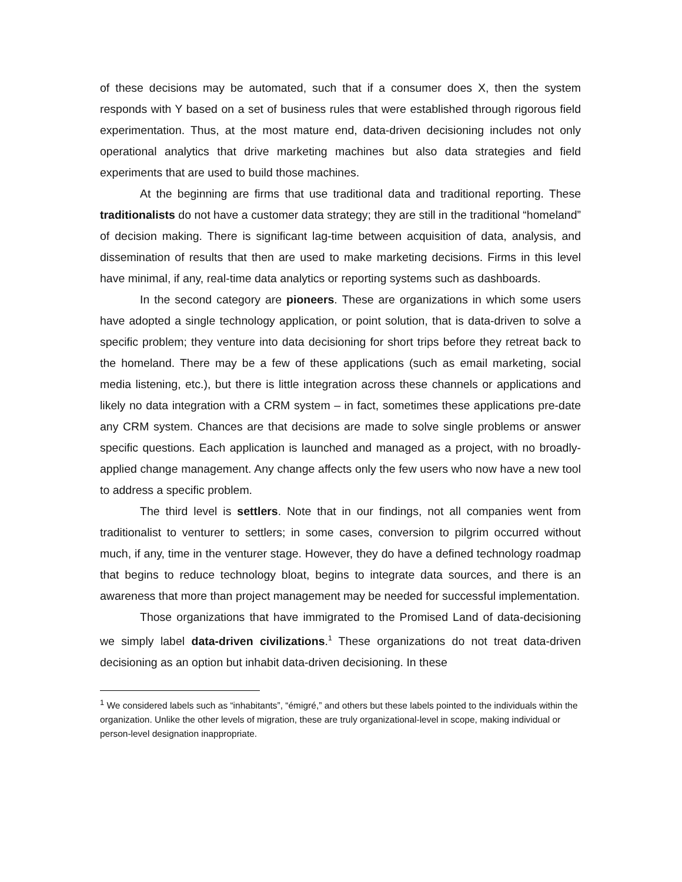of these decisions may be automated, such that if a consumer does X, then the system responds with Y based on a set of business rules that were established through rigorous field experimentation. Thus, at the most mature end, data-driven decisioning includes not only operational analytics that drive marketing machines but also data strategies and field experiments that are used to build those machines.
At the beginning are firms that use traditional data and traditional reporting. These traditionalists do not have a customer data strategy; they are still in the traditional “homeland” of decision making. There is significant lag-time between acquisition of data, analysis, and dissemination of results that then are used to make marketing decisions. Firms in this level have minimal, if any, real-time data analytics or reporting systems such as dashboards.
In the second category are pioneers. These are organizations in which some users have adopted a single technology application, or point solution, that is data-driven to solve a specific problem; they venture into data decisioning for short trips before they retreat back to the homeland. There may be a few of these applications (such as email marketing, social media listening, etc.), but there is little integration across these channels or applications and likely no data integration with a CRM system – in fact, sometimes these applications pre-date any CRM system. Chances are that decisions are made to solve single problems or answer specific questions. Each application is launched and managed as a project, with no broadly-applied change management. Any change affects only the few users who now have a new tool to address a specific problem.
The third level is settlers. Note that in our findings, not all companies went from traditionalist to venturer to settlers; in some cases, conversion to pilgrim occurred without much, if any, time in the venturer stage. However, they do have a defined technology roadmap that begins to reduce technology bloat, begins to integrate data sources, and there is an awareness that more than project management may be needed for successful implementation.
Those organizations that have immigrated to the Promised Land of data-decisioning we simply label data-driven civilizations.<sup>1</sup> These organizations do not treat data-driven decisioning as an option but inhabit data-driven decisioning. In these
<sup>1</sup> We considered labels such as “inhabitants”, “émigré,” and others but these labels pointed to the individuals within the organization. Unlike the other levels of migration, these are truly organizational-level in scope, making individual or person-level designation inappropriate.